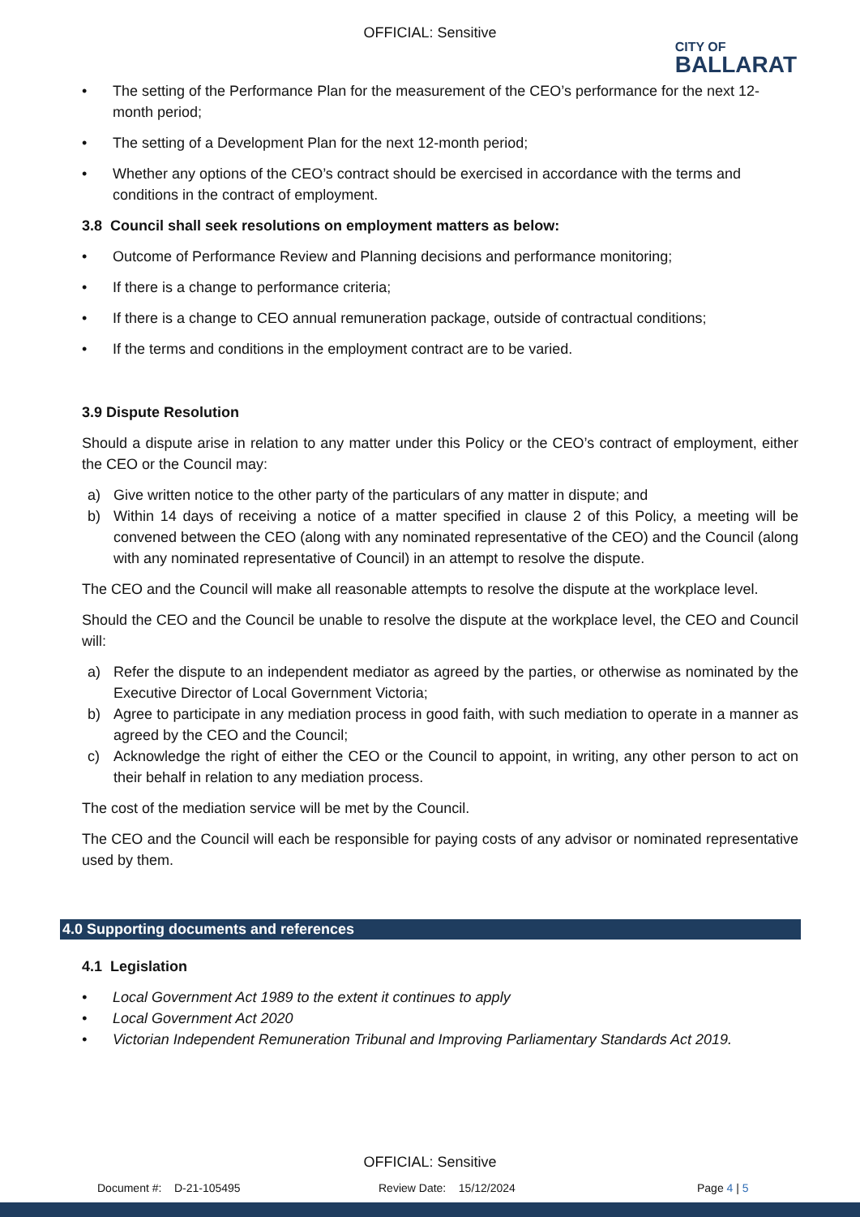OFFICIAL: Sensitive
CITY OF
BALLARAT
• The setting of the Performance Plan for the measurement of the CEO’s performance for the next 12-month period;
• The setting of a Development Plan for the next 12-month period;
• Whether any options of the CEO’s contract should be exercised in accordance with the terms and conditions in the contract of employment.
3.8 Council shall seek resolutions on employment matters as below:
• Outcome of Performance Review and Planning decisions and performance monitoring;
• If there is a change to performance criteria;
• If there is a change to CEO annual remuneration package, outside of contractual conditions;
• If the terms and conditions in the employment contract are to be varied.
3.9 Dispute Resolution
Should a dispute arise in relation to any matter under this Policy or the CEO’s contract of employment, either the CEO or the Council may:
a) Give written notice to the other party of the particulars of any matter in dispute; and
b) Within 14 days of receiving a notice of a matter specified in clause 2 of this Policy, a meeting will be convened between the CEO (along with any nominated representative of the CEO) and the Council (along with any nominated representative of Council) in an attempt to resolve the dispute.
The CEO and the Council will make all reasonable attempts to resolve the dispute at the workplace level.
Should the CEO and the Council be unable to resolve the dispute at the workplace level, the CEO and Council will:
a) Refer the dispute to an independent mediator as agreed by the parties, or otherwise as nominated by the Executive Director of Local Government Victoria;
b) Agree to participate in any mediation process in good faith, with such mediation to operate in a manner as agreed by the CEO and the Council;
c) Acknowledge the right of either the CEO or the Council to appoint, in writing, any other person to act on their behalf in relation to any mediation process.
The cost of the mediation service will be met by the Council.
The CEO and the Council will each be responsible for paying costs of any advisor or nominated representative used by them.
4.0 Supporting documents and references
4.1 Legislation
• Local Government Act 1989 to the extent it continues to apply
• Local Government Act 2020
• Victorian Independent Remuneration Tribunal and Improving Parliamentary Standards Act 2019.
OFFICIAL: Sensitive
Document #: D-21-105495 Review Date: 15/12/2024 Page 4 | 5